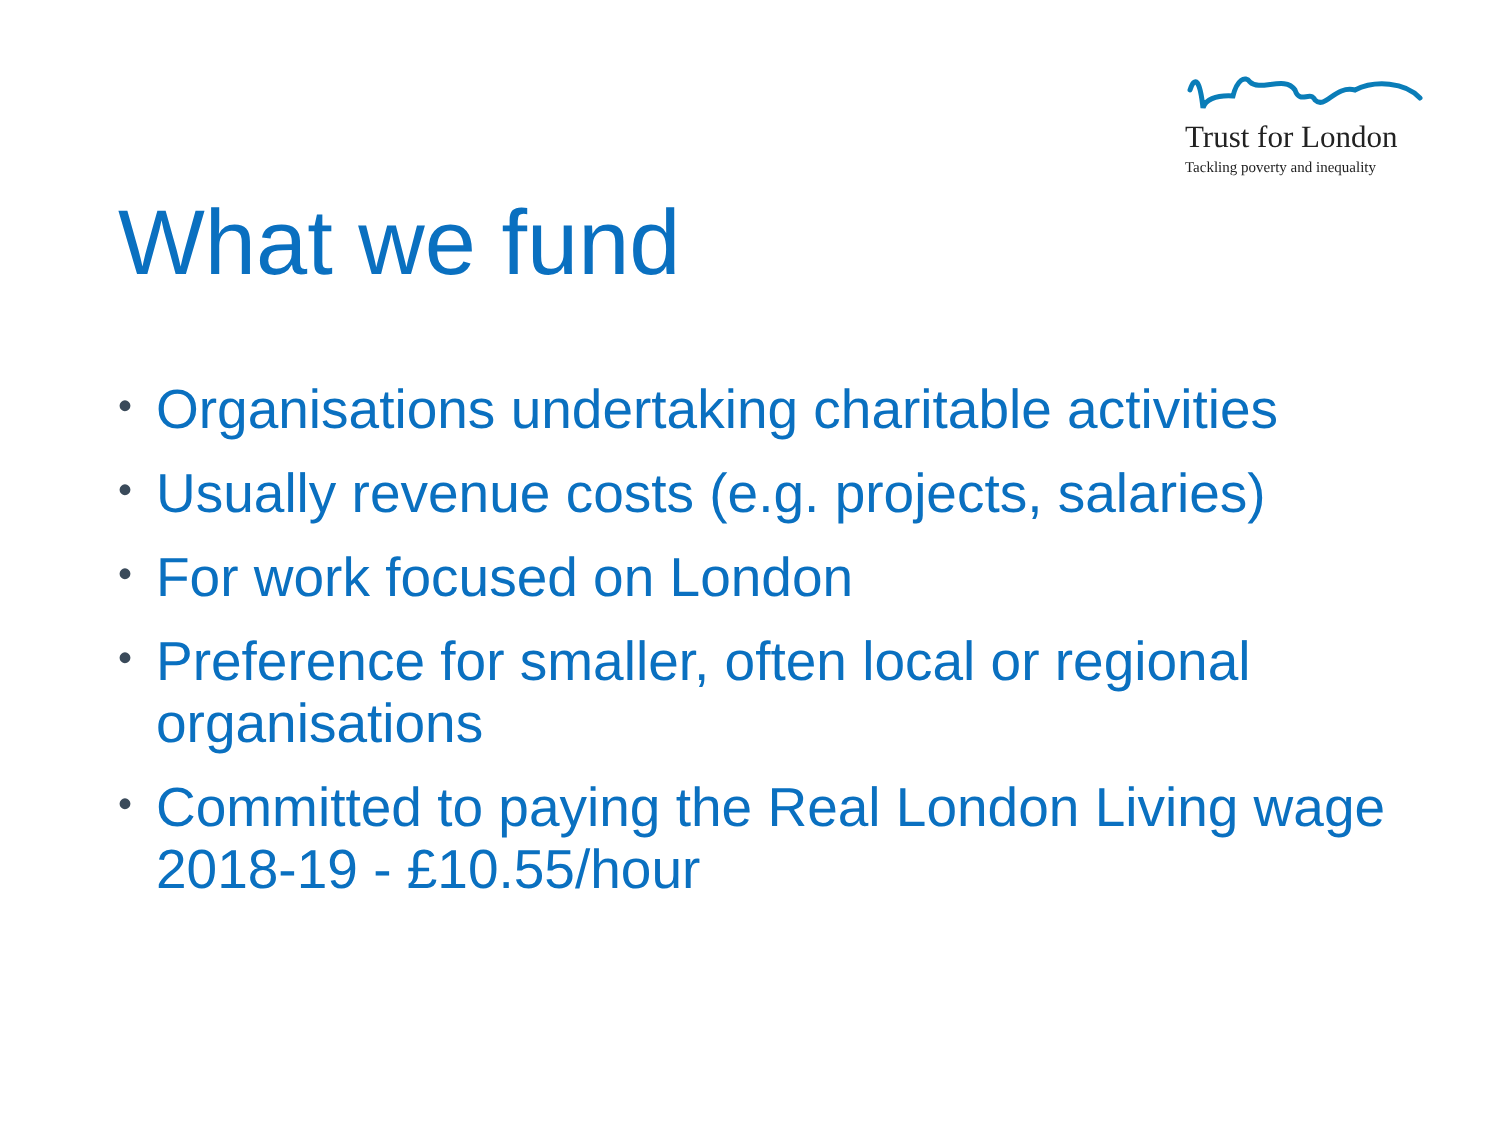Trust for London
Tackling poverty and inequality
What we fund
• Organisations undertaking charitable activities
• Usually revenue costs (e.g. projects, salaries)
• For work focused on London
• Preference for smaller, often local or regional organisations
• Committed to paying the Real London Living wage 2018-19 - £10.55/hour